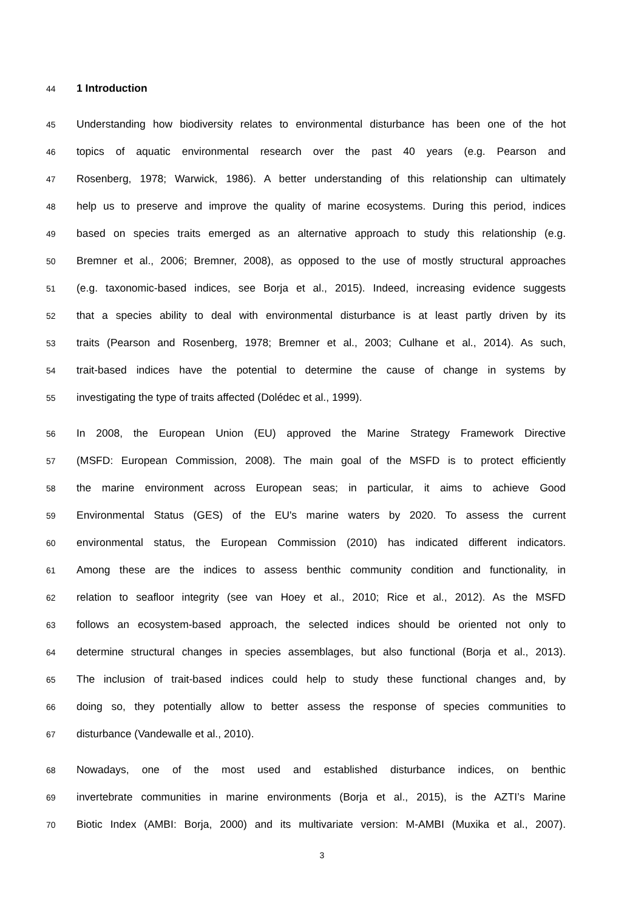44 1 Introduction
45 Understanding how biodiversity relates to environmental disturbance has been one of the hot
46 topics of aquatic environmental research over the past 40 years (e.g. Pearson and
47 Rosenberg, 1978; Warwick, 1986). A better understanding of this relationship can ultimately
48 help us to preserve and improve the quality of marine ecosystems. During this period, indices
49 based on species traits emerged as an alternative approach to study this relationship (e.g.
50 Bremner et al., 2006; Bremner, 2008), as opposed to the use of mostly structural approaches
51 (e.g. taxonomic-based indices, see Borja et al., 2015). Indeed, increasing evidence suggests
52 that a species ability to deal with environmental disturbance is at least partly driven by its
53 traits (Pearson and Rosenberg, 1978; Bremner et al., 2003; Culhane et al., 2014). As such,
54 trait-based indices have the potential to determine the cause of change in systems by
55 investigating the type of traits affected (Dolédec et al., 1999).
56 In 2008, the European Union (EU) approved the Marine Strategy Framework Directive
57 (MSFD: European Commission, 2008). The main goal of the MSFD is to protect efficiently
58 the marine environment across European seas; in particular, it aims to achieve Good
59 Environmental Status (GES) of the EU's marine waters by 2020. To assess the current
60 environmental status, the European Commission (2010) has indicated different indicators.
61 Among these are the indices to assess benthic community condition and functionality, in
62 relation to seafloor integrity (see van Hoey et al., 2010; Rice et al., 2012). As the MSFD
63 follows an ecosystem-based approach, the selected indices should be oriented not only to
64 determine structural changes in species assemblages, but also functional (Borja et al., 2013).
65 The inclusion of trait-based indices could help to study these functional changes and, by
66 doing so, they potentially allow to better assess the response of species communities to
67 disturbance (Vandewalle et al., 2010).
68 Nowadays, one of the most used and established disturbance indices, on benthic
69 invertebrate communities in marine environments (Borja et al., 2015), is the AZTI’s Marine
70 Biotic Index (AMBI: Borja, 2000) and its multivariate version: M-AMBI (Muxika et al., 2007).
3